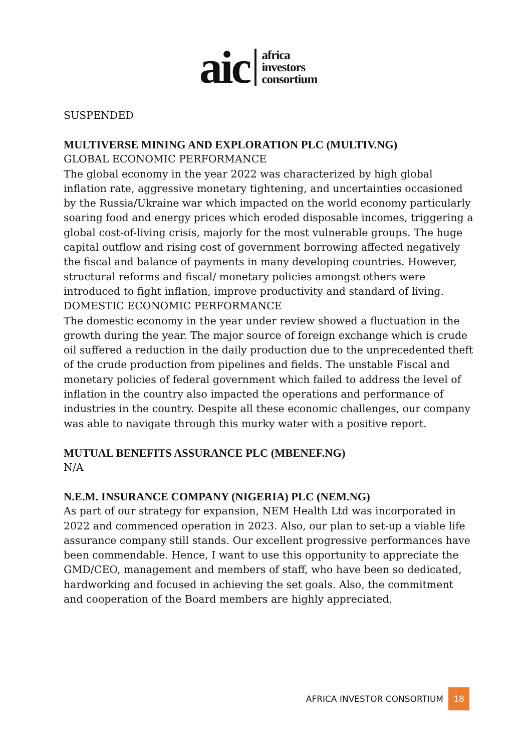aic
africa
investors
consortium
SUSPENDED
MULTIVERSE MINING AND EXPLORATION PLC (MULTIV.NG)
GLOBAL ECONOMIC PERFORMANCE
The global economy in the year 2022 was characterized by high global inflation rate, aggressive monetary tightening, and uncertainties occasioned by the Russia/Ukraine war which impacted on the world economy particularly soaring food and energy prices which eroded disposable incomes, triggering a global cost-of-living crisis, majorly for the most vulnerable groups. The huge capital outflow and rising cost of government borrowing affected negatively the fiscal and balance of payments in many developing countries. However, structural reforms and fiscal/ monetary policies amongst others were introduced to fight inflation, improve productivity and standard of living.
DOMESTIC ECONOMIC PERFORMANCE
The domestic economy in the year under review showed a fluctuation in the growth during the year. The major source of foreign exchange which is crude oil suffered a reduction in the daily production due to the unprecedented theft of the crude production from pipelines and fields. The unstable Fiscal and monetary policies of federal government which failed to address the level of inflation in the country also impacted the operations and performance of industries in the country. Despite all these economic challenges, our company was able to navigate through this murky water with a positive report.
MUTUAL BENEFITS ASSURANCE PLC (MBENEF.NG)
N/A
N.E.M. INSURANCE COMPANY (NIGERIA) PLC (NEM.NG)
As part of our strategy for expansion, NEM Health Ltd was incorporated in 2022 and commenced operation in 2023. Also, our plan to set-up a viable life assurance company still stands. Our excellent progressive performances have been commendable. Hence, I want to use this opportunity to appreciate the GMD/CEO, management and members of staff, who have been so dedicated, hardworking and focused in achieving the set goals. Also, the commitment and cooperation of the Board members are highly appreciated.
AFRICA INVESTOR CONSORTIUM 18